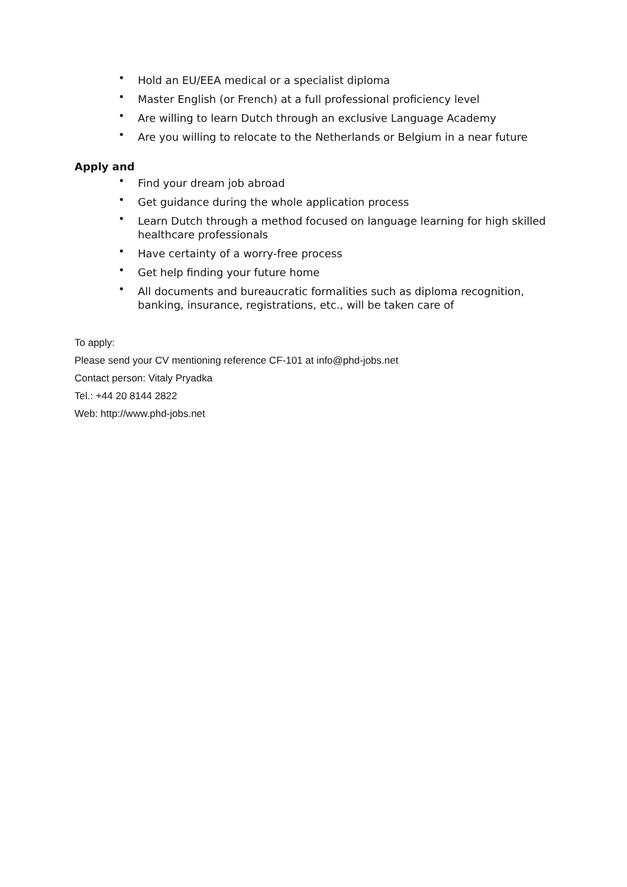• Hold an EU/EEA medical or a specialist diploma
• Master English (or French) at a full professional proficiency level
• Are willing to learn Dutch through an exclusive Language Academy
• Are you willing to relocate to the Netherlands or Belgium in a near future
Apply and
• Find your dream job abroad
• Get guidance during the whole application process
• Learn Dutch through a method focused on language learning for high skilled healthcare professionals
• Have certainty of a worry-free process
• Get help finding your future home
• All documents and bureaucratic formalities such as diploma recognition, banking, insurance, registrations, etc., will be taken care of
To apply:
Please send your CV mentioning reference CF-101 at info@phd-jobs.net
Contact person: Vitaly Pryadka
Tel.: +44 20 8144 2822
Web: http://www.phd-jobs.net